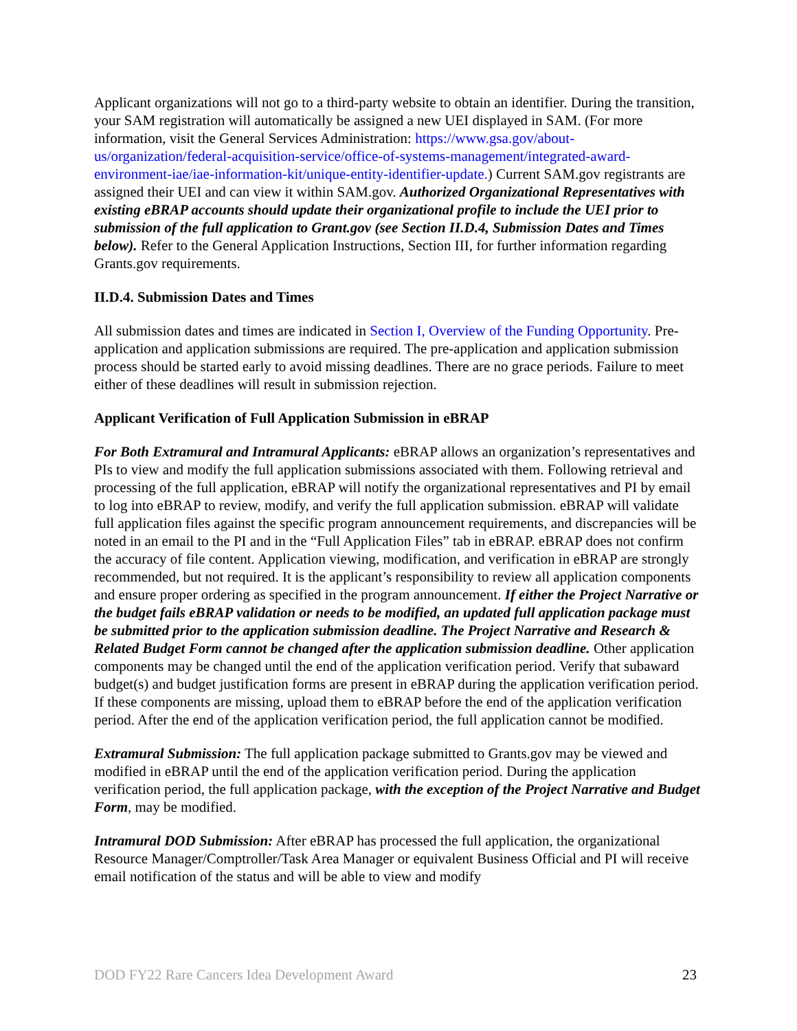Applicant organizations will not go to a third-party website to obtain an identifier. During the transition, your SAM registration will automatically be assigned a new UEI displayed in SAM. (For more information, visit the General Services Administration: https://www.gsa.gov/about-us/organization/federal-acquisition-service/office-of-systems-management/integrated-award-environment-iae/iae-information-kit/unique-entity-identifier-update.) Current SAM.gov registrants are assigned their UEI and can view it within SAM.gov. Authorized Organizational Representatives with existing eBRAP accounts should update their organizational profile to include the UEI prior to submission of the full application to Grant.gov (see Section II.D.4, Submission Dates and Times below). Refer to the General Application Instructions, Section III, for further information regarding Grants.gov requirements.
II.D.4. Submission Dates and Times
All submission dates and times are indicated in Section I, Overview of the Funding Opportunity. Pre-application and application submissions are required. The pre-application and application submission process should be started early to avoid missing deadlines. There are no grace periods. Failure to meet either of these deadlines will result in submission rejection.
Applicant Verification of Full Application Submission in eBRAP
For Both Extramural and Intramural Applicants: eBRAP allows an organization’s representatives and PIs to view and modify the full application submissions associated with them. Following retrieval and processing of the full application, eBRAP will notify the organizational representatives and PI by email to log into eBRAP to review, modify, and verify the full application submission. eBRAP will validate full application files against the specific program announcement requirements, and discrepancies will be noted in an email to the PI and in the “Full Application Files” tab in eBRAP. eBRAP does not confirm the accuracy of file content. Application viewing, modification, and verification in eBRAP are strongly recommended, but not required. It is the applicant’s responsibility to review all application components and ensure proper ordering as specified in the program announcement. If either the Project Narrative or the budget fails eBRAP validation or needs to be modified, an updated full application package must be submitted prior to the application submission deadline. The Project Narrative and Research & Related Budget Form cannot be changed after the application submission deadline. Other application components may be changed until the end of the application verification period. Verify that subaward budget(s) and budget justification forms are present in eBRAP during the application verification period. If these components are missing, upload them to eBRAP before the end of the application verification period. After the end of the application verification period, the full application cannot be modified.
Extramural Submission: The full application package submitted to Grants.gov may be viewed and modified in eBRAP until the end of the application verification period. During the application verification period, the full application package, with the exception of the Project Narrative and Budget Form, may be modified.
Intramural DOD Submission: After eBRAP has processed the full application, the organizational Resource Manager/Comptroller/Task Area Manager or equivalent Business Official and PI will receive email notification of the status and will be able to view and modify
DOD FY22 Rare Cancers Idea Development Award 23